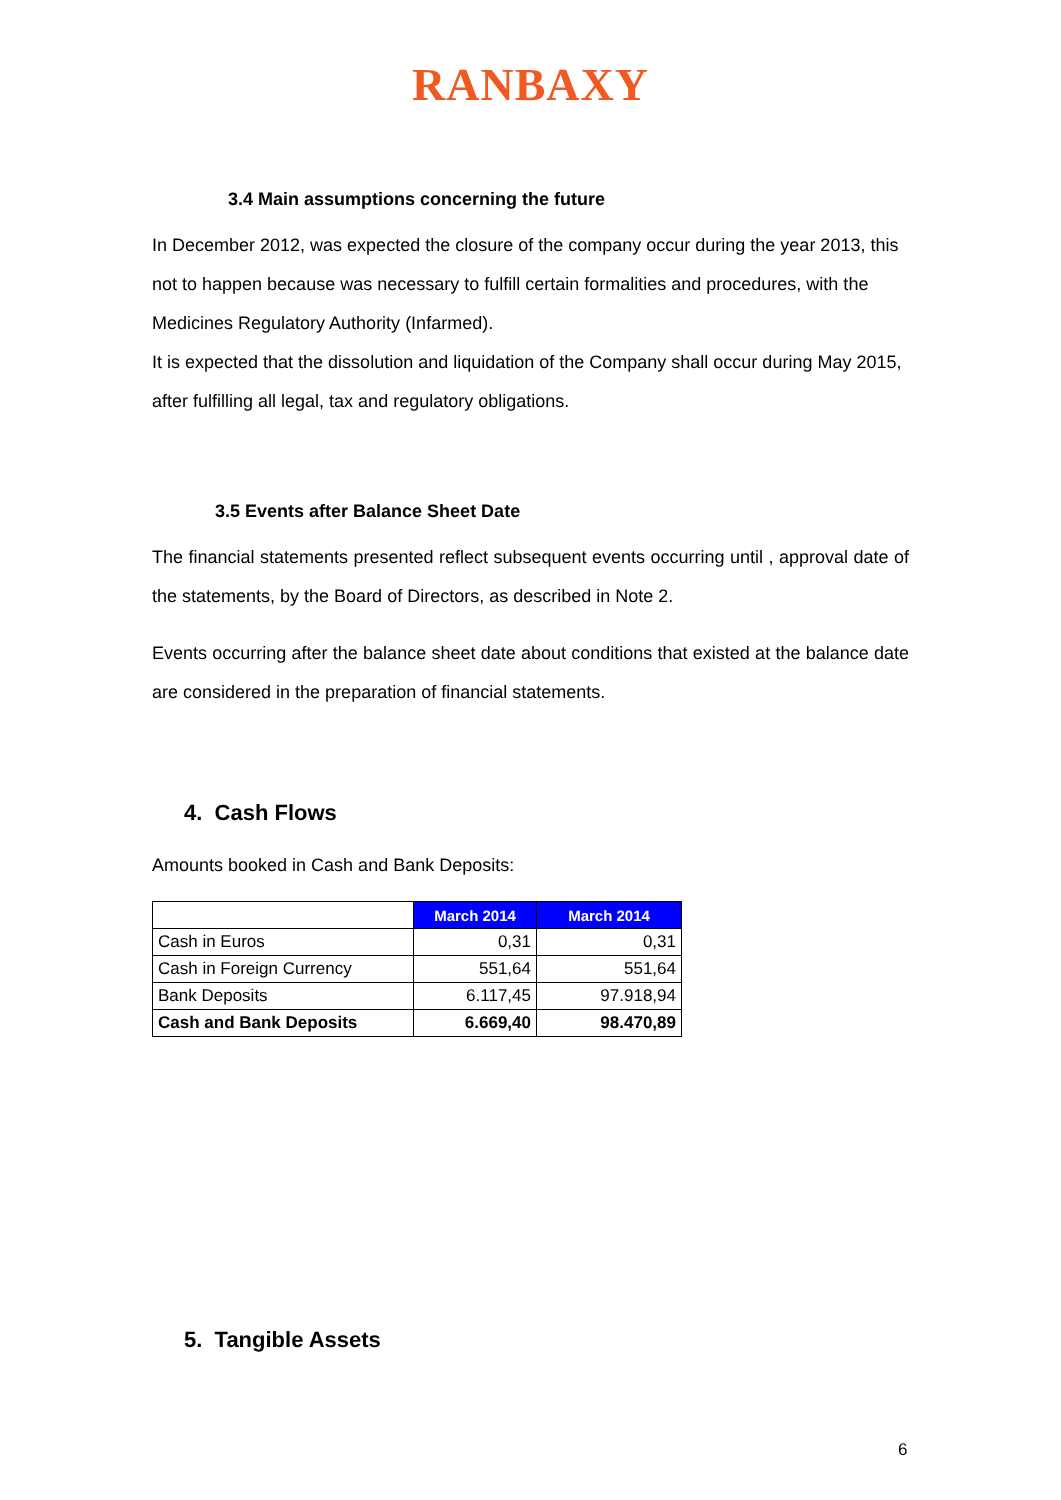RANBAXY
3.4 Main assumptions concerning the future
In December 2012, was expected the closure of the company occur during the year 2013, this not to happen because was necessary to fulfill certain formalities and procedures, with the Medicines Regulatory Authority (Infarmed).
It is expected that the dissolution and liquidation of the Company shall occur during May 2015, after fulfilling all legal, tax and regulatory obligations.
3.5 Events after Balance Sheet Date
The financial statements presented reflect subsequent events occurring until , approval date of the statements, by the Board of Directors, as described in Note 2.
Events occurring after the balance sheet date about conditions that existed at the balance date are considered in the preparation of financial statements.
4. Cash Flows
Amounts booked in Cash and Bank Deposits:
| | March 2014 | March 2014 |
| --- | --- | --- |
| Cash in Euros | 0,31 | 0,31 |
| Cash in Foreign Currency | 551,64 | 551,64 |
| Bank Deposits | 6.117,45 | 97.918,94 |
| Cash and Bank Deposits | 6.669,40 | 98.470,89 |
5. Tangible Assets
6